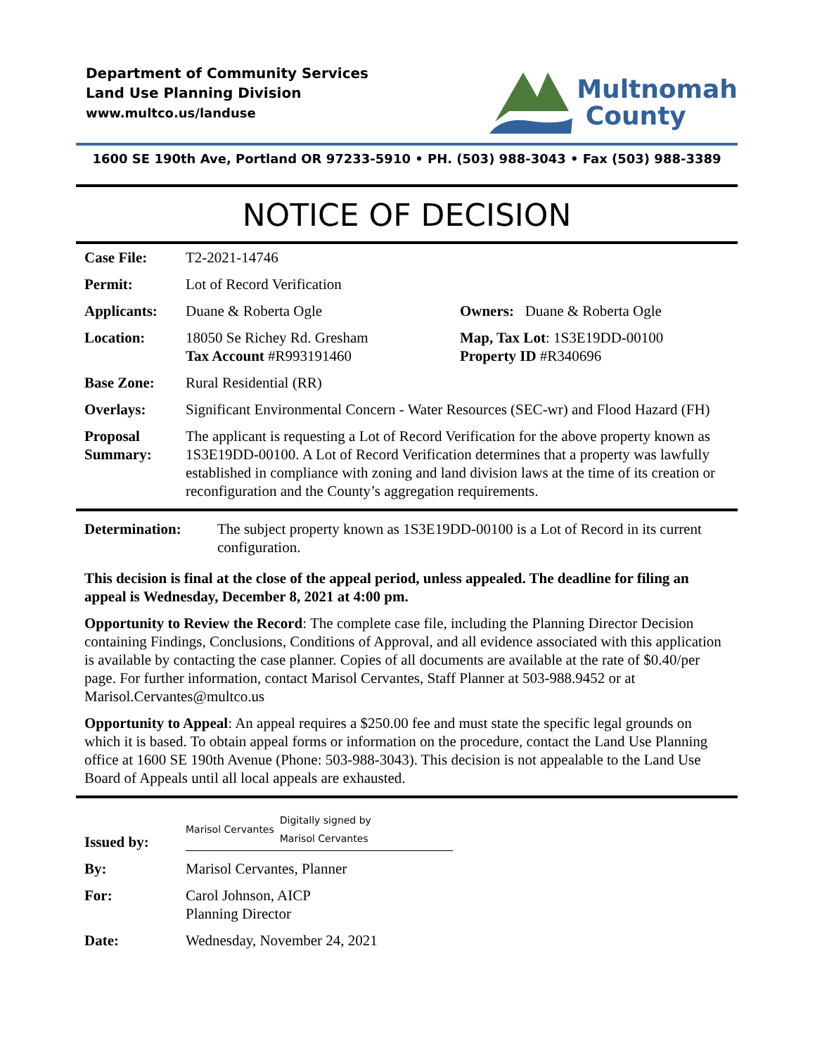Department of Community Services
Land Use Planning Division
www.multco.us/landuse
Multnomah
County
1600 SE 190th Ave, Portland OR 97233-5910 • PH. (503) 988-3043 • Fax (503) 988-3389
NOTICE OF DECISION
| Case File: | T2-2021-14746 | |
| Permit: | Lot of Record Verification | |
| Applicants: | Duane & Roberta Ogle | Owners: Duane & Roberta Ogle |
| Location: | 18050 Se Richey Rd. Gresham Tax Account #R993191460 | Map, Tax Lot : 1S3E19DD-00100 Property ID #R340696 |
| Base Zone: | Rural Residential (RR) | |
| Overlays: | Significant Environmental Concern - Water Resources (SEC-wr) and Flood Hazard (FH) | |
| Proposal Summary: | The applicant is requesting a Lot of Record Verification for the above property known as 1S3E19DD-00100. A Lot of Record Verification determines that a property was lawfully established in compliance with zoning and land division laws at the time of its creation or reconfiguration and the County’s aggregation requirements. | |
| Determination: | The subject property known as 1S3E19DD-00100 is a Lot of Record in its current configuration. |
This decision is final at the close of the appeal period, unless appealed. The deadline for filing an appeal is Wednesday, December 8, 2021 at 4:00 pm.
Opportunity to Review the Record: The complete case file, including the Planning Director Decision containing Findings, Conclusions, Conditions of Approval, and all evidence associated with this application is available by contacting the case planner. Copies of all documents are available at the rate of $0.40/per page. For further information, contact Marisol Cervantes, Staff Planner at 503-988.9452 or at Marisol.Cervantes@multco.us
Opportunity to Appeal: An appeal requires a $250.00 fee and must state the specific legal grounds on which it is based. To obtain appeal forms or information on the procedure, contact the Land Use Planning office at 1600 SE 190th Avenue (Phone: 503-988-3043). This decision is not appealable to the Land Use Board of Appeals until all local appeals are exhausted.
| Issued by: | Marisol Cervantes Digitally signed by Marisol Cervantes |
| By: | Marisol Cervantes, Planner |
| For: | Carol Johnson, AICP Planning Director |
| Date: | Wednesday, November 24, 2021 |